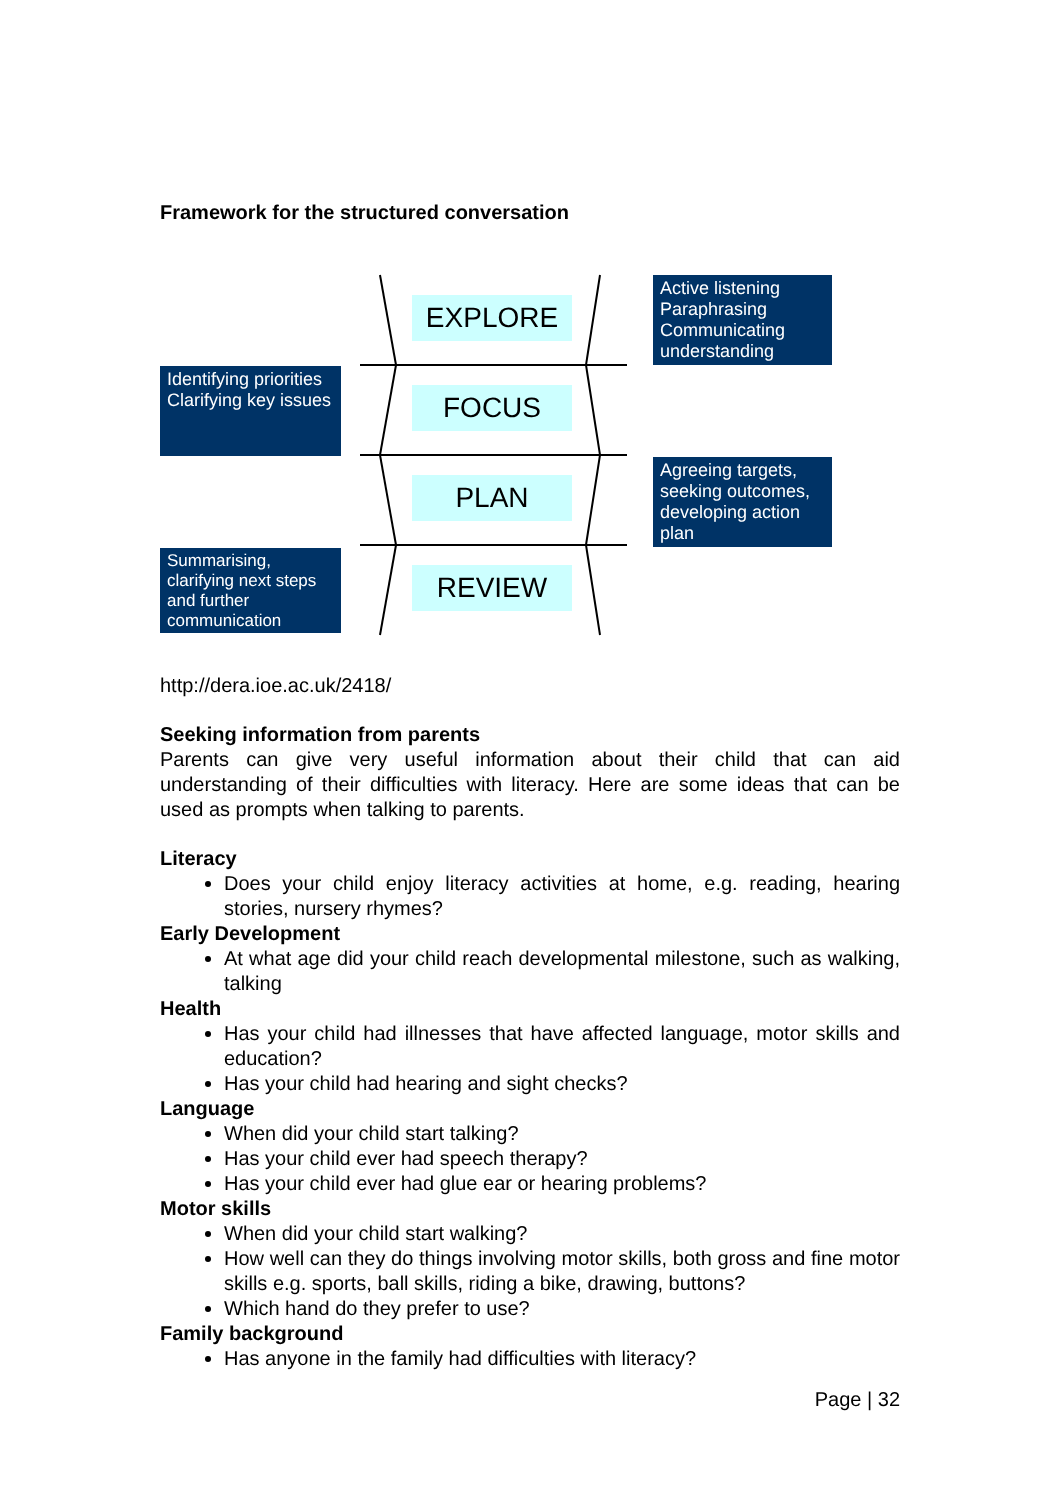Framework for the structured conversation
EXPLORE
FOCUS
PLAN
REVIEW
Active listening Paraphrasing Communicating understanding
Identifying priorities Clarifying key issues
Agreeing targets, seeking outcomes, developing action plan
Summarising, clarifying next steps and further communication
http://dera.ioe.ac.uk/2418/
Seeking information from parents
Parents can give very useful information about their child that can aid understanding of their difficulties with literacy. Here are some ideas that can be used as prompts when talking to parents.
Literacy
Does your child enjoy literacy activities at home, e.g. reading, hearing stories, nursery rhymes?
Early Development
At what age did your child reach developmental milestone, such as walking, talking
Health
Has your child had illnesses that have affected language, motor skills and education?
Has your child had hearing and sight checks?
Language
When did your child start talking?
Has your child ever had speech therapy?
Has your child ever had glue ear or hearing problems?
Motor skills
When did your child start walking?
How well can they do things involving motor skills, both gross and fine motor skills e.g. sports, ball skills, riding a bike, drawing, buttons?
Which hand do they prefer to use?
Family background
Has anyone in the family had difficulties with literacy?
Page | 32